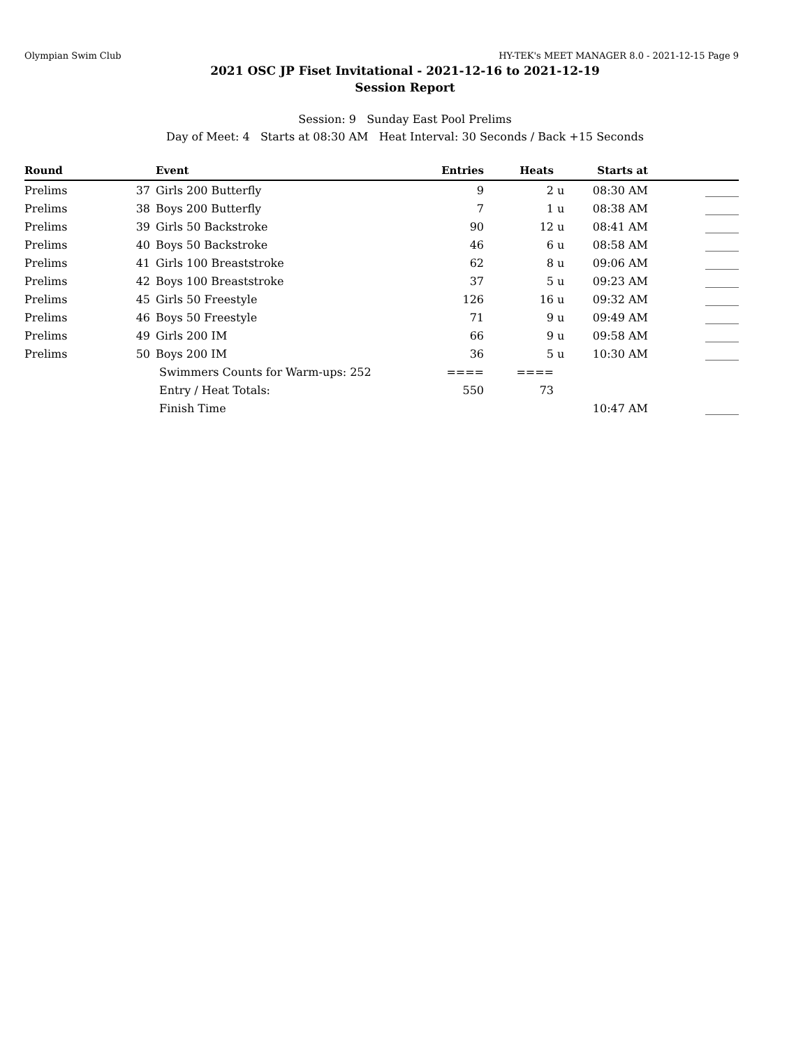Olympian Swim Club HY-TEK's MEET MANAGER 8.0 - 2021-12-15 Page 9
2021 OSC JP Fiset Invitational - 2021-12-16 to 2021-12-19
Session Report
Session: 9 Sunday East Pool Prelims
Day of Meet: 4 Starts at 08:30 AM Heat Interval: 30 Seconds / Back +15 Seconds
| Round | | Event | Entries | Heats | | Starts at | |
| --- | --- | --- | --- | --- | --- | --- | --- |
| Prelims | 37 | Girls 200 Butterfly | 9 | 2 | u | 08:30 AM | ______ |
| Prelims | 38 | Boys 200 Butterfly | 7 | 1 | u | 08:38 AM | ______ |
| Prelims | 39 | Girls 50 Backstroke | 90 | 12 | u | 08:41 AM | ______ |
| Prelims | 40 | Boys 50 Backstroke | 46 | 6 | u | 08:58 AM | ______ |
| Prelims | 41 | Girls 100 Breaststroke | 62 | 8 | u | 09:06 AM | ______ |
| Prelims | 42 | Boys 100 Breaststroke | 37 | 5 | u | 09:23 AM | ______ |
| Prelims | 45 | Girls 50 Freestyle | 126 | 16 | u | 09:32 AM | ______ |
| Prelims | 46 | Boys 50 Freestyle | 71 | 9 | u | 09:49 AM | ______ |
| Prelims | 49 | Girls 200 IM | 66 | 9 | u | 09:58 AM | ______ |
| Prelims | 50 | Boys 200 IM | 36 | 5 | u | 10:30 AM | ______ |
| | | Swimmers Counts for Warm-ups: 252 | ==== | ==== | | | |
| | | Entry / Heat Totals: | 550 | 73 | | | |
| | | Finish Time | | | | 10:47 AM | ______ |